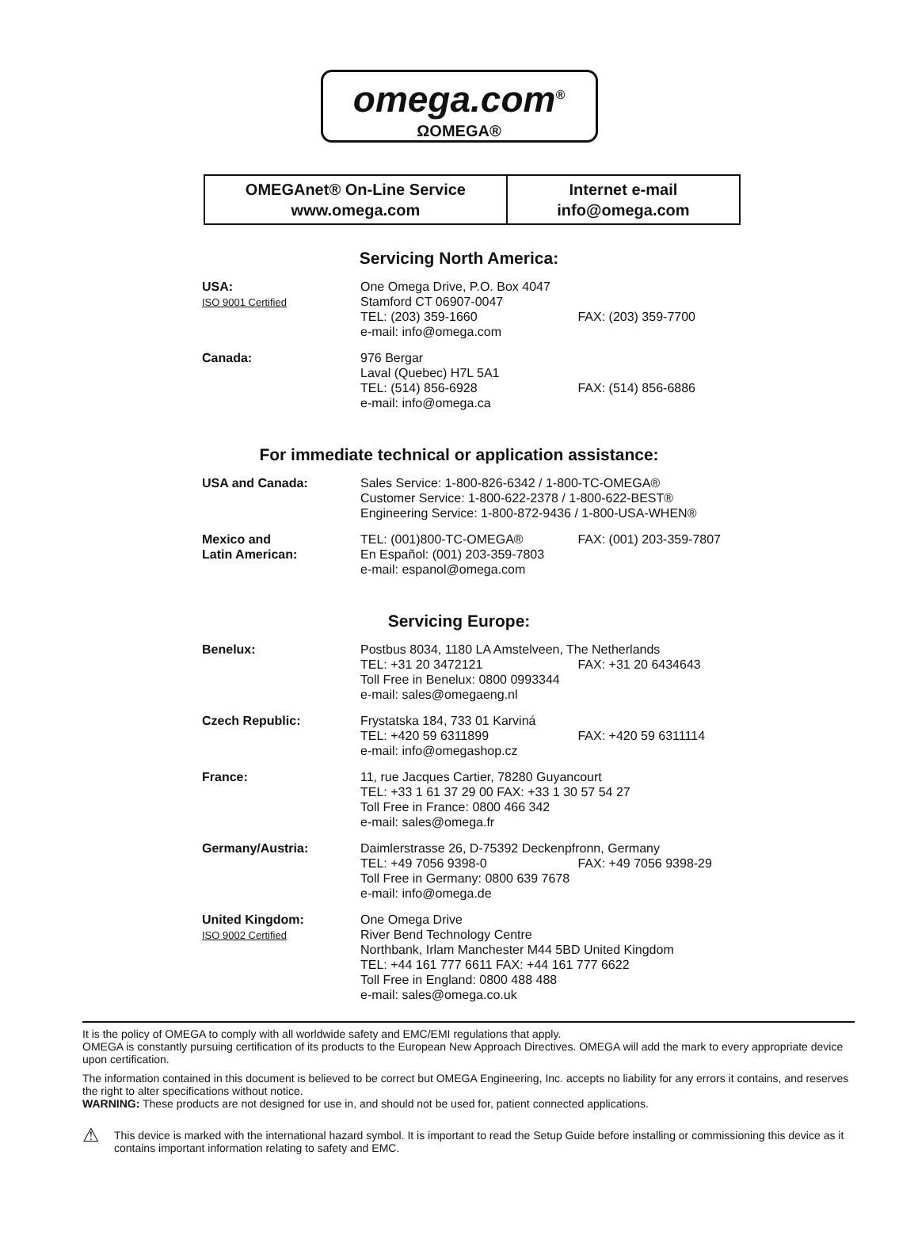omega.com<sup>®</sup>
ΩOMEGA®
OMEGAnet® On-Line Service
www.omega.com
Internet e-mail
info@omega.com
Servicing North America:
| USA: ISO 9001 Certified | One Omega Drive, P.O. Box 4047 Stamford CT 06907-0047 TEL: (203) 359-1660 FAX: (203) 359-7700 e-mail: info@omega.com |
| Canada: | 976 Bergar Laval (Quebec) H7L 5A1 TEL: (514) 856-6928 FAX: (514) 856-6886 e-mail: info@omega.ca |
For immediate technical or application assistance:
| USA and Canada: | Sales Service: 1-800-826-6342 / 1-800-TC-OMEGA® Customer Service: 1-800-622-2378 / 1-800-622-BEST® Engineering Service: 1-800-872-9436 / 1-800-USA-WHEN® |
| Mexico and Latin American: | TEL: (001)800-TC-OMEGA® FAX: (001) 203-359-7807 En Español: (001) 203-359-7803 e-mail: espanol@omega.com |
Servicing Europe:
| Benelux: | Postbus 8034, 1180 LA Amstelveen, The Netherlands TEL: +31 20 3472121 FAX: +31 20 6434643 Toll Free in Benelux: 0800 0993344 e-mail: sales@omegaeng.nl |
| Czech Republic: | Frystatska 184, 733 01 Karviná TEL: +420 59 6311899 FAX: +420 59 6311114 e-mail: info@omegashop.cz |
| France: | 11, rue Jacques Cartier, 78280 Guyancourt TEL: +33 1 61 37 29 00 FAX: +33 1 30 57 54 27 Toll Free in France: 0800 466 342 e-mail: sales@omega.fr |
| Germany/Austria: | Daimlerstrasse 26, D-75392 Deckenpfronn, Germany TEL: +49 7056 9398-0 FAX: +49 7056 9398-29 Toll Free in Germany: 0800 639 7678 e-mail: info@omega.de |
| United Kingdom: ISO 9002 Certified | One Omega Drive River Bend Technology Centre Northbank, Irlam Manchester M44 5BD United Kingdom TEL: +44 161 777 6611 FAX: +44 161 777 6622 Toll Free in England: 0800 488 488 e-mail: sales@omega.co.uk |
It is the policy of OMEGA to comply with all worldwide safety and EMC/EMI regulations that apply.
OMEGA is constantly pursuing certification of its products to the European New Approach Directives. OMEGA will add the mark to every appropriate device upon certification.
The information contained in this document is believed to be correct but OMEGA Engineering, Inc. accepts no liability for any errors it contains, and reserves the right to alter specifications without notice.
WARNING: These products are not designed for use in, and should not be used for, patient connected applications.
⚠ This device is marked with the international hazard symbol. It is important to read the Setup Guide before installing or commissioning this device as it contains important information relating to safety and EMC.